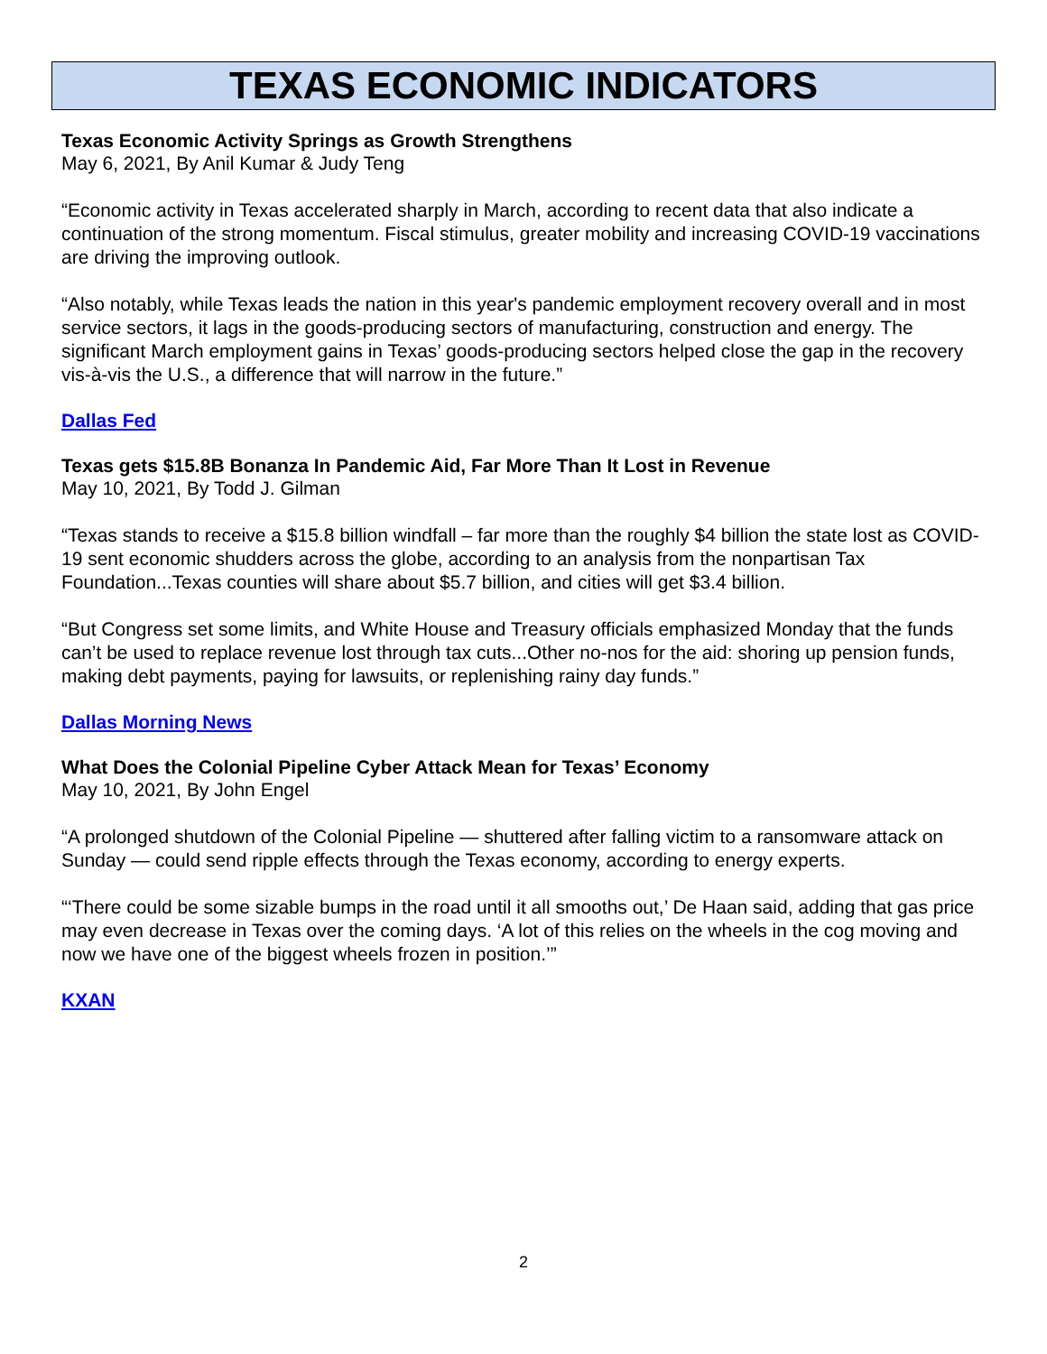TEXAS ECONOMIC INDICATORS
Texas Economic Activity Springs as Growth Strengthens
May 6, 2021, By Anil Kumar & Judy Teng
“Economic activity in Texas accelerated sharply in March, according to recent data that also indicate a continuation of the strong momentum. Fiscal stimulus, greater mobility and increasing COVID-19 vaccinations are driving the improving outlook.
“Also notably, while Texas leads the nation in this year's pandemic employment recovery overall and in most service sectors, it lags in the goods-producing sectors of manufacturing, construction and energy. The significant March employment gains in Texas’ goods-producing sectors helped close the gap in the recovery vis-à-vis the U.S., a difference that will narrow in the future.”
Dallas Fed
Texas gets $15.8B Bonanza In Pandemic Aid, Far More Than It Lost in Revenue
May 10, 2021, By Todd J. Gilman
“Texas stands to receive a $15.8 billion windfall – far more than the roughly $4 billion the state lost as COVID-19 sent economic shudders across the globe, according to an analysis from the nonpartisan Tax Foundation...Texas counties will share about $5.7 billion, and cities will get $3.4 billion.
“But Congress set some limits, and White House and Treasury officials emphasized Monday that the funds can’t be used to replace revenue lost through tax cuts...Other no-nos for the aid: shoring up pension funds, making debt payments, paying for lawsuits, or replenishing rainy day funds.”
Dallas Morning News
What Does the Colonial Pipeline Cyber Attack Mean for Texas’ Economy
May 10, 2021, By John Engel
“A prolonged shutdown of the Colonial Pipeline — shuttered after falling victim to a ransomware attack on Sunday — could send ripple effects through the Texas economy, according to energy experts.
“‘There could be some sizable bumps in the road until it all smooths out,’ De Haan said, adding that gas price may even decrease in Texas over the coming days. ‘A lot of this relies on the wheels in the cog moving and now we have one of the biggest wheels frozen in position.’”
KXAN
2